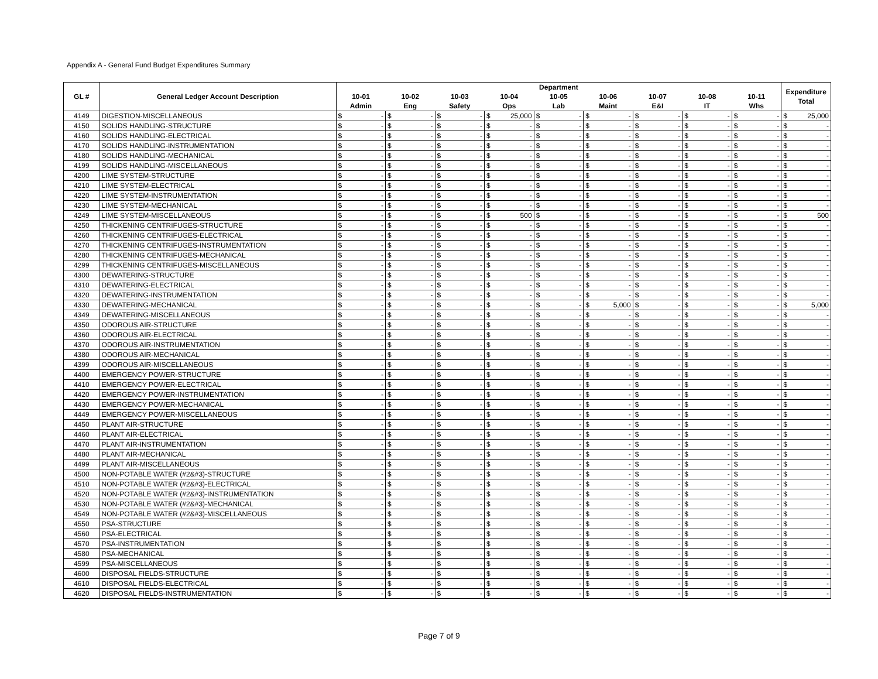Appendix A - General Fund Budget Expenditures Summary
| GL # | General Ledger Account Description | Department | | | | | | | | | | | | | | | | | | Expenditure Total | |
| --- | --- | --- | --- | --- | --- | --- | --- | --- | --- | --- | --- | --- | --- | --- | --- | --- | --- | --- | --- | --- | --- |
| | | 10-01 | | 10-02 | | 10-03 | | 10-04 | | 10-05 | | 10-06 | | 10-07 | | 10-08 | | 10-11 | | | |
| | | Admin | | Eng | | Safety | | Ops | | Lab | | Maint | | E&I | | IT | | Whs | | | |
| 4149 | DIGESTION-MISCELLANEOUS | $ | - | $ | - | $ | - | $ | 25,000 | $ | - | $ | - | $ | - | $ | - | $ | - | $ | 25,000 |
| 4150 | SOLIDS HANDLING-STRUCTURE | $ | - | $ | - | $ | - | $ | - | $ | - | $ | - | $ | - | $ | - | $ | - | $ | - |
| 4160 | SOLIDS HANDLING-ELECTRICAL | $ | - | $ | - | $ | - | $ | - | $ | - | $ | - | $ | - | $ | - | $ | - | $ | - |
| 4170 | SOLIDS HANDLING-INSTRUMENTATION | $ | - | $ | - | $ | - | $ | - | $ | - | $ | - | $ | - | $ | - | $ | - | $ | - |
| 4180 | SOLIDS HANDLING-MECHANICAL | $ | - | $ | - | $ | - | $ | - | $ | - | $ | - | $ | - | $ | - | $ | - | $ | - |
| 4199 | SOLIDS HANDLING-MISCELLANEOUS | $ | - | $ | - | $ | - | $ | - | $ | - | $ | - | $ | - | $ | - | $ | - | $ | - |
| 4200 | LIME SYSTEM-STRUCTURE | $ | - | $ | - | $ | - | $ | - | $ | - | $ | - | $ | - | $ | - | $ | - | $ | - |
| 4210 | LIME SYSTEM-ELECTRICAL | $ | - | $ | - | $ | - | $ | - | $ | - | $ | - | $ | - | $ | - | $ | - | $ | - |
| 4220 | LIME SYSTEM-INSTRUMENTATION | $ | - | $ | - | $ | - | $ | - | $ | - | $ | - | $ | - | $ | - | $ | - | $ | - |
| 4230 | LIME SYSTEM-MECHANICAL | $ | - | $ | - | $ | - | $ | - | $ | - | $ | - | $ | - | $ | - | $ | - | $ | - |
| 4249 | LIME SYSTEM-MISCELLANEOUS | $ | - | $ | - | $ | - | $ | 500 | $ | - | $ | - | $ | - | $ | - | $ | - | $ | 500 |
| 4250 | THICKENING CENTRIFUGES-STRUCTURE | $ | - | $ | - | $ | - | $ | - | $ | - | $ | - | $ | - | $ | - | $ | - | $ | - |
| 4260 | THICKENING CENTRIFUGES-ELECTRICAL | $ | - | $ | - | $ | - | $ | - | $ | - | $ | - | $ | - | $ | - | $ | - | $ | - |
| 4270 | THICKENING CENTRIFUGES-INSTRUMENTATION | $ | - | $ | - | $ | - | $ | - | $ | - | $ | - | $ | - | $ | - | $ | - | $ | - |
| 4280 | THICKENING CENTRIFUGES-MECHANICAL | $ | - | $ | - | $ | - | $ | - | $ | - | $ | - | $ | - | $ | - | $ | - | $ | - |
| 4299 | THICKENING CENTRIFUGES-MISCELLANEOUS | $ | - | $ | - | $ | - | $ | - | $ | - | $ | - | $ | - | $ | - | $ | - | $ | - |
| 4300 | DEWATERING-STRUCTURE | $ | - | $ | - | $ | - | $ | - | $ | - | $ | - | $ | - | $ | - | $ | - | $ | - |
| 4310 | DEWATERING-ELECTRICAL | $ | - | $ | - | $ | - | $ | - | $ | - | $ | - | $ | - | $ | - | $ | - | $ | - |
| 4320 | DEWATERING-INSTRUMENTATION | $ | - | $ | - | $ | - | $ | - | $ | - | $ | - | $ | - | $ | - | $ | - | $ | - |
| 4330 | DEWATERING-MECHANICAL | $ | - | $ | - | $ | - | $ | - | $ | - | $ | 5,000 | $ | - | $ | - | $ | - | $ | 5,000 |
| 4349 | DEWATERING-MISCELLANEOUS | $ | - | $ | - | $ | - | $ | - | $ | - | $ | - | $ | - | $ | - | $ | - | $ | - |
| 4350 | ODOROUS AIR-STRUCTURE | $ | - | $ | - | $ | - | $ | - | $ | - | $ | - | $ | - | $ | - | $ | - | $ | - |
| 4360 | ODOROUS AIR-ELECTRICAL | $ | - | $ | - | $ | - | $ | - | $ | - | $ | - | $ | - | $ | - | $ | - | $ | - |
| 4370 | ODOROUS AIR-INSTRUMENTATION | $ | - | $ | - | $ | - | $ | - | $ | - | $ | - | $ | - | $ | - | $ | - | $ | - |
| 4380 | ODOROUS AIR-MECHANICAL | $ | - | $ | - | $ | - | $ | - | $ | - | $ | - | $ | - | $ | - | $ | - | $ | - |
| 4399 | ODOROUS AIR-MISCELLANEOUS | $ | - | $ | - | $ | - | $ | - | $ | - | $ | - | $ | - | $ | - | $ | - | $ | - |
| 4400 | EMERGENCY POWER-STRUCTURE | $ | - | $ | - | $ | - | $ | - | $ | - | $ | - | $ | - | $ | - | $ | - | $ | - |
| 4410 | EMERGENCY POWER-ELECTRICAL | $ | - | $ | - | $ | - | $ | - | $ | - | $ | - | $ | - | $ | - | $ | - | $ | - |
| 4420 | EMERGENCY POWER-INSTRUMENTATION | $ | - | $ | - | $ | - | $ | - | $ | - | $ | - | $ | - | $ | - | $ | - | $ | - |
| 4430 | EMERGENCY POWER-MECHANICAL | $ | - | $ | - | $ | - | $ | - | $ | - | $ | - | $ | - | $ | - | $ | - | $ | - |
| 4449 | EMERGENCY POWER-MISCELLANEOUS | $ | - | $ | - | $ | - | $ | - | $ | - | $ | - | $ | - | $ | - | $ | - | $ | - |
| 4450 | PLANT AIR-STRUCTURE | $ | - | $ | - | $ | - | $ | - | $ | - | $ | - | $ | - | $ | - | $ | - | $ | - |
| 4460 | PLANT AIR-ELECTRICAL | $ | - | $ | - | $ | - | $ | - | $ | - | $ | - | $ | - | $ | - | $ | - | $ | - |
| 4470 | PLANT AIR-INSTRUMENTATION | $ | - | $ | - | $ | - | $ | - | $ | - | $ | - | $ | - | $ | - | $ | - | $ | - |
| 4480 | PLANT AIR-MECHANICAL | $ | - | $ | - | $ | - | $ | - | $ | - | $ | - | $ | - | $ | - | $ | - | $ | - |
| 4499 | PLANT AIR-MISCELLANEOUS | $ | - | $ | - | $ | - | $ | - | $ | - | $ | - | $ | - | $ | - | $ | - | $ | - |
| 4500 | NON-POTABLE WATER (#2&#3)-STRUCTURE | $ | - | $ | - | $ | - | $ | - | $ | - | $ | - | $ | - | $ | - | $ | - | $ | - |
| 4510 | NON-POTABLE WATER (#2&#3)-ELECTRICAL | $ | - | $ | - | $ | - | $ | - | $ | - | $ | - | $ | - | $ | - | $ | - | $ | - |
| 4520 | NON-POTABLE WATER (#2&#3)-INSTRUMENTATION | $ | - | $ | - | $ | - | $ | - | $ | - | $ | - | $ | - | $ | - | $ | - | $ | - |
| 4530 | NON-POTABLE WATER (#2&#3)-MECHANICAL | $ | - | $ | - | $ | - | $ | - | $ | - | $ | - | $ | - | $ | - | $ | - | $ | - |
| 4549 | NON-POTABLE WATER (#2&#3)-MISCELLANEOUS | $ | - | $ | - | $ | - | $ | - | $ | - | $ | - | $ | - | $ | - | $ | - | $ | - |
| 4550 | PSA-STRUCTURE | $ | - | $ | - | $ | - | $ | - | $ | - | $ | - | $ | - | $ | - | $ | - | $ | - |
| 4560 | PSA-ELECTRICAL | $ | - | $ | - | $ | - | $ | - | $ | - | $ | - | $ | - | $ | - | $ | - | $ | - |
| 4570 | PSA-INSTRUMENTATION | $ | - | $ | - | $ | - | $ | - | $ | - | $ | - | $ | - | $ | - | $ | - | $ | - |
| 4580 | PSA-MECHANICAL | $ | - | $ | - | $ | - | $ | - | $ | - | $ | - | $ | - | $ | - | $ | - | $ | - |
| 4599 | PSA-MISCELLANEOUS | $ | - | $ | - | $ | - | $ | - | $ | - | $ | - | $ | - | $ | - | $ | - | $ | - |
| 4600 | DISPOSAL FIELDS-STRUCTURE | $ | - | $ | - | $ | - | $ | - | $ | - | $ | - | $ | - | $ | - | $ | - | $ | - |
| 4610 | DISPOSAL FIELDS-ELECTRICAL | $ | - | $ | - | $ | - | $ | - | $ | - | $ | - | $ | - | $ | - | $ | - | $ | - |
| 4620 | DISPOSAL FIELDS-INSTRUMENTATION | $ | - | $ | - | $ | - | $ | - | $ | - | $ | - | $ | - | $ | - | $ | - | $ | - |
Page 7 of 9